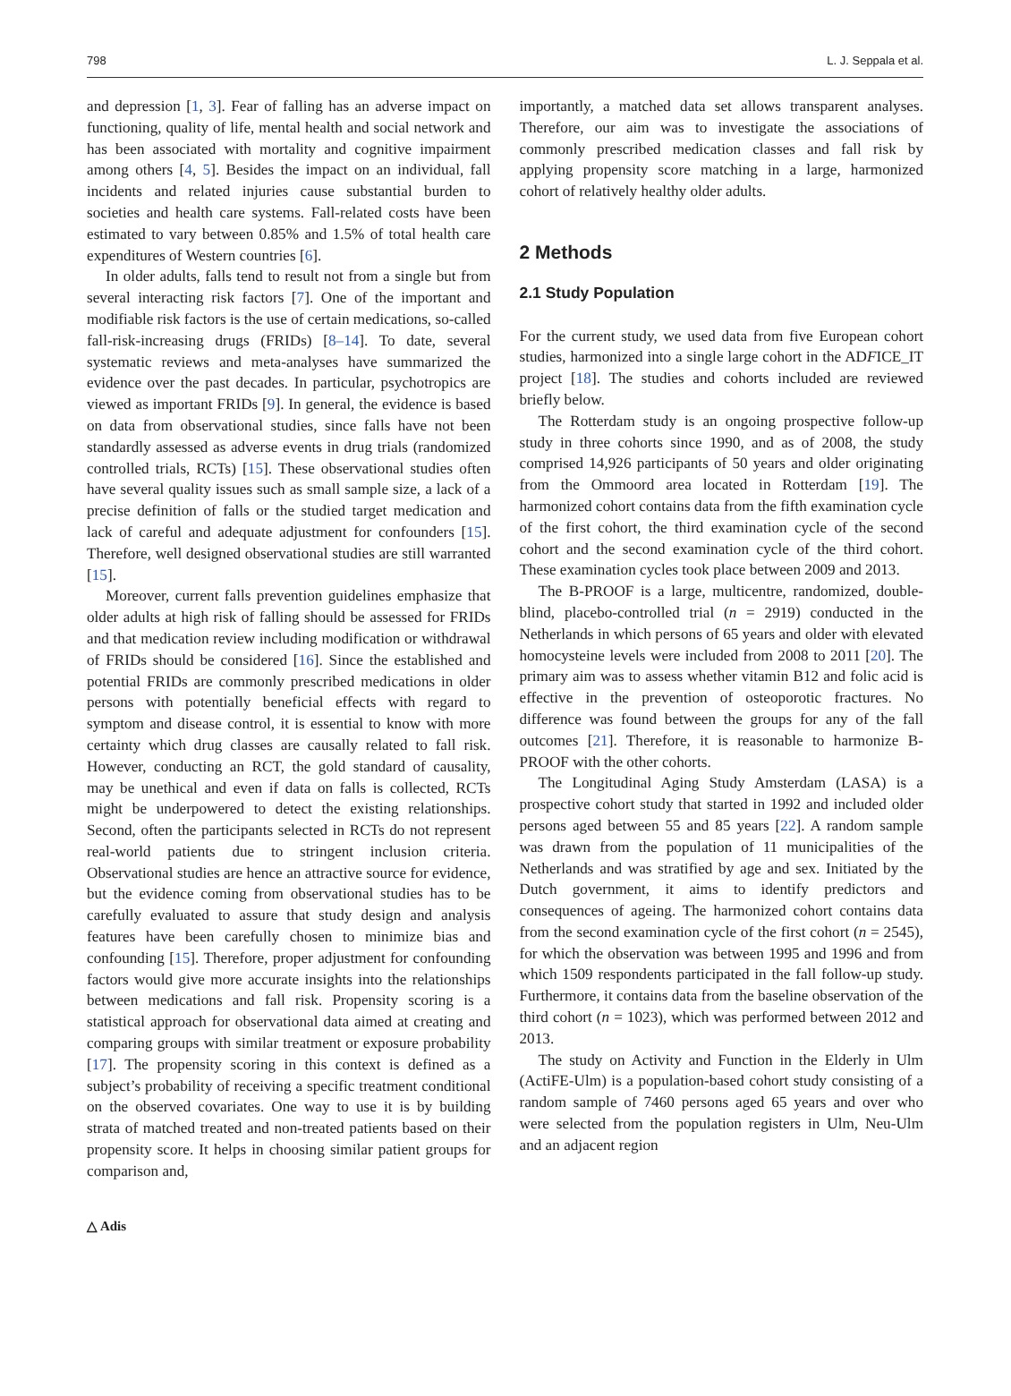798 L. J. Seppala et al.
and depression [1, 3]. Fear of falling has an adverse impact on functioning, quality of life, mental health and social network and has been associated with mortality and cognitive impairment among others [4, 5]. Besides the impact on an individual, fall incidents and related injuries cause substantial burden to societies and health care systems. Fall-related costs have been estimated to vary between 0.85% and 1.5% of total health care expenditures of Western countries [6].
In older adults, falls tend to result not from a single but from several interacting risk factors [7]. One of the important and modifiable risk factors is the use of certain medications, so-called fall-risk-increasing drugs (FRIDs) [8–14]. To date, several systematic reviews and meta-analyses have summarized the evidence over the past decades. In particular, psychotropics are viewed as important FRIDs [9]. In general, the evidence is based on data from observational studies, since falls have not been standardly assessed as adverse events in drug trials (randomized controlled trials, RCTs) [15]. These observational studies often have several quality issues such as small sample size, a lack of a precise definition of falls or the studied target medication and lack of careful and adequate adjustment for confounders [15]. Therefore, well designed observational studies are still warranted [15].
Moreover, current falls prevention guidelines emphasize that older adults at high risk of falling should be assessed for FRIDs and that medication review including modification or withdrawal of FRIDs should be considered [16]. Since the established and potential FRIDs are commonly prescribed medications in older persons with potentially beneficial effects with regard to symptom and disease control, it is essential to know with more certainty which drug classes are causally related to fall risk. However, conducting an RCT, the gold standard of causality, may be unethical and even if data on falls is collected, RCTs might be underpowered to detect the existing relationships. Second, often the participants selected in RCTs do not represent real-world patients due to stringent inclusion criteria. Observational studies are hence an attractive source for evidence, but the evidence coming from observational studies has to be carefully evaluated to assure that study design and analysis features have been carefully chosen to minimize bias and confounding [15]. Therefore, proper adjustment for confounding factors would give more accurate insights into the relationships between medications and fall risk. Propensity scoring is a statistical approach for observational data aimed at creating and comparing groups with similar treatment or exposure probability [17]. The propensity scoring in this context is defined as a subject’s probability of receiving a specific treatment conditional on the observed covariates. One way to use it is by building strata of matched treated and non-treated patients based on their propensity score. It helps in choosing similar patient groups for comparison and,
importantly, a matched data set allows transparent analyses. Therefore, our aim was to investigate the associations of commonly prescribed medication classes and fall risk by applying propensity score matching in a large, harmonized cohort of relatively healthy older adults.
2 Methods
2.1 Study Population
For the current study, we used data from five European cohort studies, harmonized into a single large cohort in the ADFICE_IT project [18]. The studies and cohorts included are reviewed briefly below.
The Rotterdam study is an ongoing prospective follow-up study in three cohorts since 1990, and as of 2008, the study comprised 14,926 participants of 50 years and older originating from the Ommoord area located in Rotterdam [19]. The harmonized cohort contains data from the fifth examination cycle of the first cohort, the third examination cycle of the second cohort and the second examination cycle of the third cohort. These examination cycles took place between 2009 and 2013.
The B-PROOF is a large, multicentre, randomized, double-blind, placebo-controlled trial (n = 2919) conducted in the Netherlands in which persons of 65 years and older with elevated homocysteine levels were included from 2008 to 2011 [20]. The primary aim was to assess whether vitamin B12 and folic acid is effective in the prevention of osteoporotic fractures. No difference was found between the groups for any of the fall outcomes [21]. Therefore, it is reasonable to harmonize B-PROOF with the other cohorts.
The Longitudinal Aging Study Amsterdam (LASA) is a prospective cohort study that started in 1992 and included older persons aged between 55 and 85 years [22]. A random sample was drawn from the population of 11 municipalities of the Netherlands and was stratified by age and sex. Initiated by the Dutch government, it aims to identify predictors and consequences of ageing. The harmonized cohort contains data from the second examination cycle of the first cohort (n = 2545), for which the observation was between 1995 and 1996 and from which 1509 respondents participated in the fall follow-up study. Furthermore, it contains data from the baseline observation of the third cohort (n = 1023), which was performed between 2012 and 2013.
The study on Activity and Function in the Elderly in Ulm (ActiFE-Ulm) is a population-based cohort study consisting of a random sample of 7460 persons aged 65 years and over who were selected from the population registers in Ulm, Neu-Ulm and an adjacent region
△ Adis